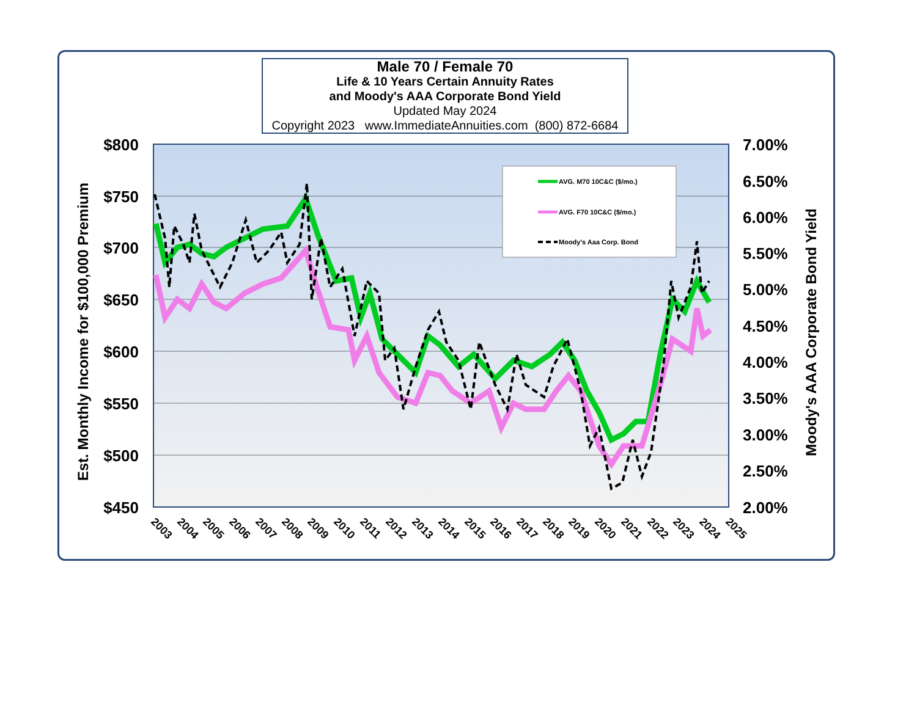Male 70 / Female 70
Life & 10 Years Certain Annuity Rates
and Moody's AAA Corporate Bond Yield
Updated May 2024
Copyright 2023 www.ImmediateAnnuities.com (800) 872-6684
$800
$750
$700
$650
$600
$550
$500
$450
7.00%
6.50%
6.00%
5.50%
5.00%
4.50%
4.00%
3.50%
3.00%
2.50%
2.00%
Est. Monthly Income for $100,000 Premium
Moody's AAA Corporate Bond Yield
2003
2004
2005
2006
2007
2008
2009
2010
2011
2012
2013
2014
2015
2016
2017
2018
2019
2020
2021
2022
2023
2024
2025
AVG. M70 10C&C ($/mo.)
AVG. F70 10C&C ($/mo.)
Moody's Aaa Corp. Bond